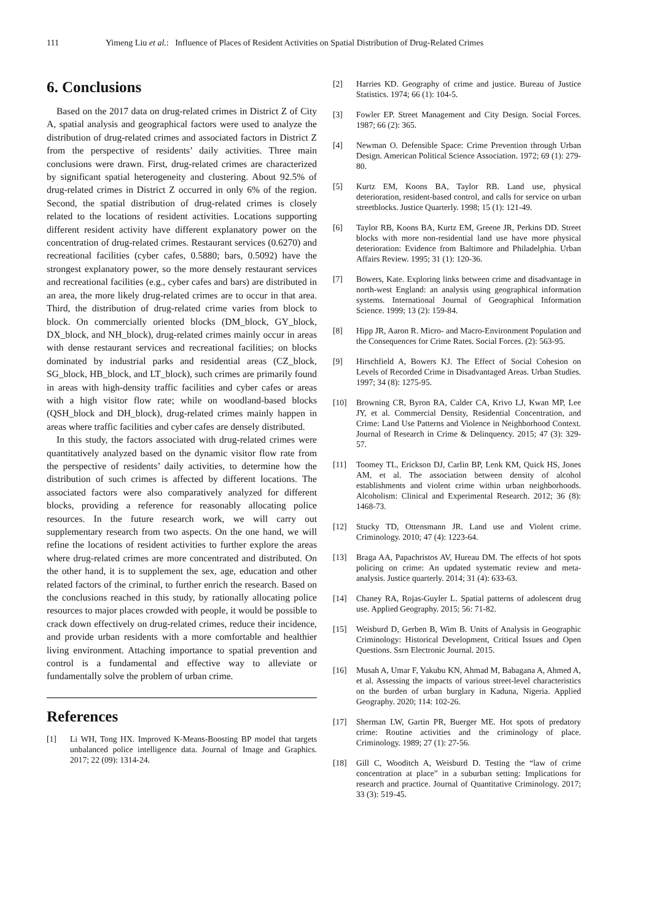111 Yimeng Liu et al.: Influence of Places of Resident Activities on Spatial Distribution of Drug-Related Crimes
6. Conclusions
Based on the 2017 data on drug-related crimes in District Z of City A, spatial analysis and geographical factors were used to analyze the distribution of drug-related crimes and associated factors in District Z from the perspective of residents’ daily activities. Three main conclusions were drawn. First, drug-related crimes are characterized by significant spatial heterogeneity and clustering. About 92.5% of drug-related crimes in District Z occurred in only 6% of the region. Second, the spatial distribution of drug-related crimes is closely related to the locations of resident activities. Locations supporting different resident activity have different explanatory power on the concentration of drug-related crimes. Restaurant services (0.6270) and recreational facilities (cyber cafes, 0.5880; bars, 0.5092) have the strongest explanatory power, so the more densely restaurant services and recreational facilities (e.g., cyber cafes and bars) are distributed in an area, the more likely drug-related crimes are to occur in that area. Third, the distribution of drug-related crime varies from block to block. On commercially oriented blocks (DM_block, GY_block, DX_block, and NH_block), drug-related crimes mainly occur in areas with dense restaurant services and recreational facilities; on blocks dominated by industrial parks and residential areas (CZ_block, SG_block, HB_block, and LT_block), such crimes are primarily found in areas with high-density traffic facilities and cyber cafes or areas with a high visitor flow rate; while on woodland-based blocks (QSH_block and DH_block), drug-related crimes mainly happen in areas where traffic facilities and cyber cafes are densely distributed.
In this study, the factors associated with drug-related crimes were quantitatively analyzed based on the dynamic visitor flow rate from the perspective of residents’ daily activities, to determine how the distribution of such crimes is affected by different locations. The associated factors were also comparatively analyzed for different blocks, providing a reference for reasonably allocating police resources. In the future research work, we will carry out supplementary research from two aspects. On the one hand, we will refine the locations of resident activities to further explore the areas where drug-related crimes are more concentrated and distributed. On the other hand, it is to supplement the sex, age, education and other related factors of the criminal, to further enrich the research. Based on the conclusions reached in this study, by rationally allocating police resources to major places crowded with people, it would be possible to crack down effectively on drug-related crimes, reduce their incidence, and provide urban residents with a more comfortable and healthier living environment. Attaching importance to spatial prevention and control is a fundamental and effective way to alleviate or fundamentally solve the problem of urban crime.
References
[1] Li WH, Tong HX. Improved K-Means-Boosting BP model that targets unbalanced police intelligence data. Journal of Image and Graphics. 2017; 22 (09): 1314-24.
[2] Harries KD. Geography of crime and justice. Bureau of Justice Statistics. 1974; 66 (1): 104-5.
[3] Fowler EP. Street Management and City Design. Social Forces. 1987; 66 (2): 365.
[4] Newman O. Defensible Space: Crime Prevention through Urban Design. American Political Science Association. 1972; 69 (1): 279-80.
[5] Kurtz EM, Koons BA, Taylor RB. Land use, physical deterioration, resident-based control, and calls for service on urban streetblocks. Justice Quarterly. 1998; 15 (1): 121-49.
[6] Taylor RB, Koons BA, Kurtz EM, Greene JR, Perkins DD. Street blocks with more non-residential land use have more physical deterioration: Evidence from Baltimore and Philadelphia. Urban Affairs Review. 1995; 31 (1): 120-36.
[7] Bowers, Kate. Exploring links between crime and disadvantage in north-west England: an analysis using geographical information systems. International Journal of Geographical Information Science. 1999; 13 (2): 159-84.
[8] Hipp JR, Aaron R. Micro- and Macro-Environment Population and the Consequences for Crime Rates. Social Forces. (2): 563-95.
[9] Hirschfield A, Bowers KJ. The Effect of Social Cohesion on Levels of Recorded Crime in Disadvantaged Areas. Urban Studies. 1997; 34 (8): 1275-95.
[10] Browning CR, Byron RA, Calder CA, Krivo LJ, Kwan MP, Lee JY, et al. Commercial Density, Residential Concentration, and Crime: Land Use Patterns and Violence in Neighborhood Context. Journal of Research in Crime & Delinquency. 2015; 47 (3): 329-57.
[11] Toomey TL, Erickson DJ, Carlin BP, Lenk KM, Quick HS, Jones AM, et al. The association between density of alcohol establishments and violent crime within urban neighborhoods. Alcoholism: Clinical and Experimental Research. 2012; 36 (8): 1468-73.
[12] Stucky TD, Ottensmann JR. Land use and Violent crime. Criminology. 2010; 47 (4): 1223-64.
[13] Braga AA, Papachristos AV, Hureau DM. The effects of hot spots policing on crime: An updated systematic review and meta-analysis. Justice quarterly. 2014; 31 (4): 633-63.
[14] Chaney RA, Rojas-Guyler L. Spatial patterns of adolescent drug use. Applied Geography. 2015; 56: 71-82.
[15] Weisburd D, Gerben B, Wim B. Units of Analysis in Geographic Criminology: Historical Development, Critical Issues and Open Questions. Ssrn Electronic Journal. 2015.
[16] Musah A, Umar F, Yakubu KN, Ahmad M, Babagana A, Ahmed A, et al. Assessing the impacts of various street-level characteristics on the burden of urban burglary in Kaduna, Nigeria. Applied Geography. 2020; 114: 102-26.
[17] Sherman LW, Gartin PR, Buerger ME. Hot spots of predatory crime: Routine activities and the criminology of place. Criminology. 1989; 27 (1): 27-56.
[18] Gill C, Wooditch A, Weisburd D. Testing the “law of crime concentration at place” in a suburban setting: Implications for research and practice. Journal of Quantitative Criminology. 2017; 33 (3): 519-45.